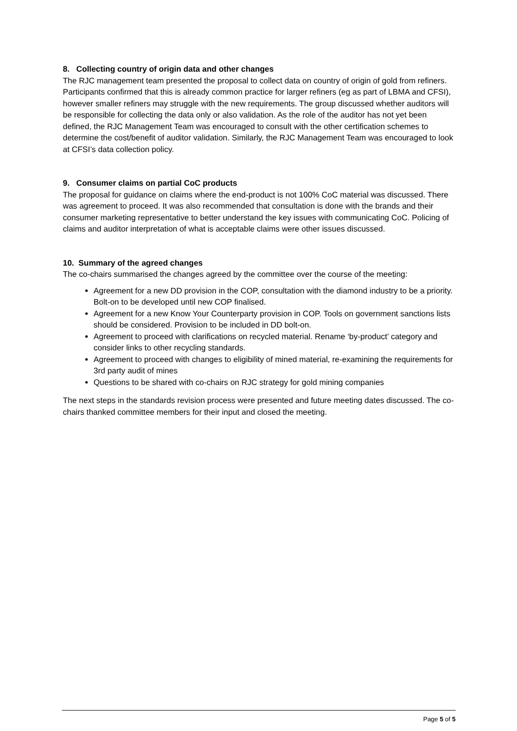8. Collecting country of origin data and other changes
The RJC management team presented the proposal to collect data on country of origin of gold from refiners. Participants confirmed that this is already common practice for larger refiners (eg as part of LBMA and CFSI), however smaller refiners may struggle with the new requirements. The group discussed whether auditors will be responsible for collecting the data only or also validation. As the role of the auditor has not yet been defined, the RJC Management Team was encouraged to consult with the other certification schemes to determine the cost/benefit of auditor validation. Similarly, the RJC Management Team was encouraged to look at CFSI’s data collection policy.
9. Consumer claims on partial CoC products
The proposal for guidance on claims where the end-product is not 100% CoC material was discussed. There was agreement to proceed. It was also recommended that consultation is done with the brands and their consumer marketing representative to better understand the key issues with communicating CoC. Policing of claims and auditor interpretation of what is acceptable claims were other issues discussed.
10. Summary of the agreed changes
The co-chairs summarised the changes agreed by the committee over the course of the meeting:
Agreement for a new DD provision in the COP, consultation with the diamond industry to be a priority. Bolt-on to be developed until new COP finalised.
Agreement for a new Know Your Counterparty provision in COP. Tools on government sanctions lists should be considered. Provision to be included in DD bolt-on.
Agreement to proceed with clarifications on recycled material. Rename ‘by-product’ category and consider links to other recycling standards.
Agreement to proceed with changes to eligibility of mined material, re-examining the requirements for 3rd party audit of mines
Questions to be shared with co-chairs on RJC strategy for gold mining companies
The next steps in the standards revision process were presented and future meeting dates discussed. The co-chairs thanked committee members for their input and closed the meeting.
Page 5 of 5